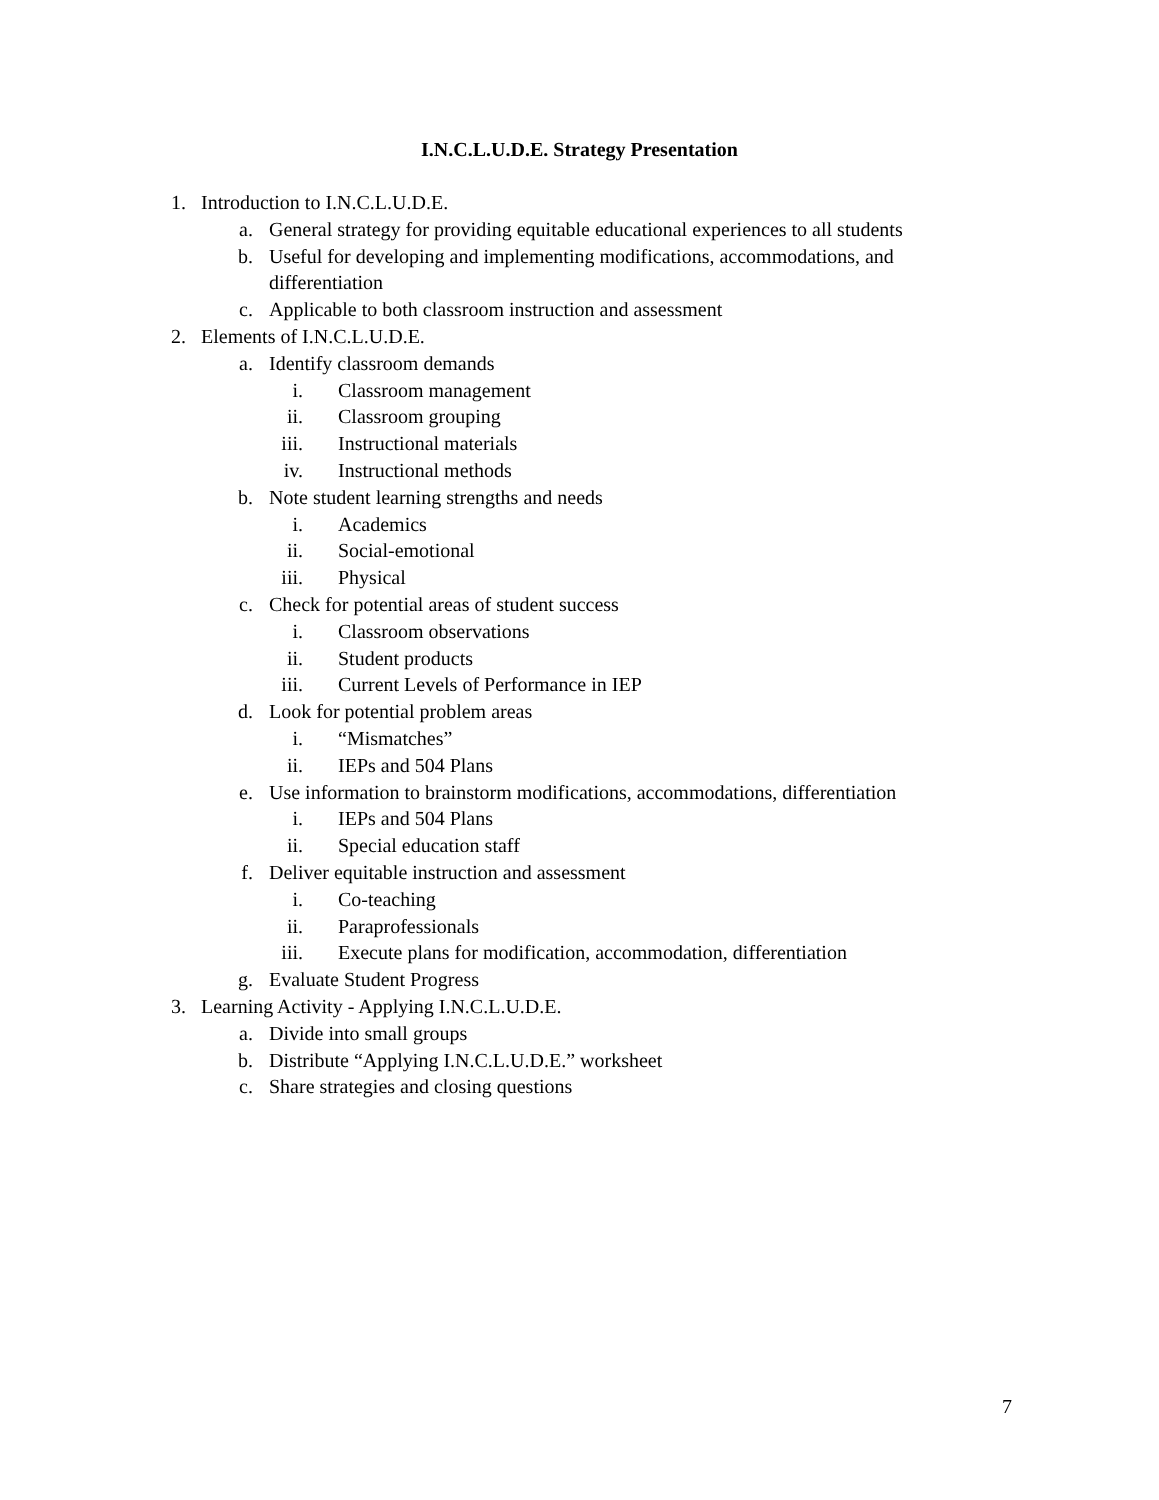I.N.C.L.U.D.E. Strategy Presentation
1. Introduction to I.N.C.L.U.D.E.
a. General strategy for providing equitable educational experiences to all students
b. Useful for developing and implementing modifications, accommodations, and differentiation
c. Applicable to both classroom instruction and assessment
2. Elements of I.N.C.L.U.D.E.
a. Identify classroom demands
i. Classroom management
ii. Classroom grouping
iii. Instructional materials
iv. Instructional methods
b. Note student learning strengths and needs
i. Academics
ii. Social-emotional
iii. Physical
c. Check for potential areas of student success
i. Classroom observations
ii. Student products
iii. Current Levels of Performance in IEP
d. Look for potential problem areas
i. “Mismatches”
ii. IEPs and 504 Plans
e. Use information to brainstorm modifications, accommodations, differentiation
i. IEPs and 504 Plans
ii. Special education staff
f. Deliver equitable instruction and assessment
i. Co-teaching
ii. Paraprofessionals
iii. Execute plans for modification, accommodation, differentiation
g. Evaluate Student Progress
3. Learning Activity - Applying I.N.C.L.U.D.E.
a. Divide into small groups
b. Distribute “Applying I.N.C.L.U.D.E.” worksheet
c. Share strategies and closing questions
7